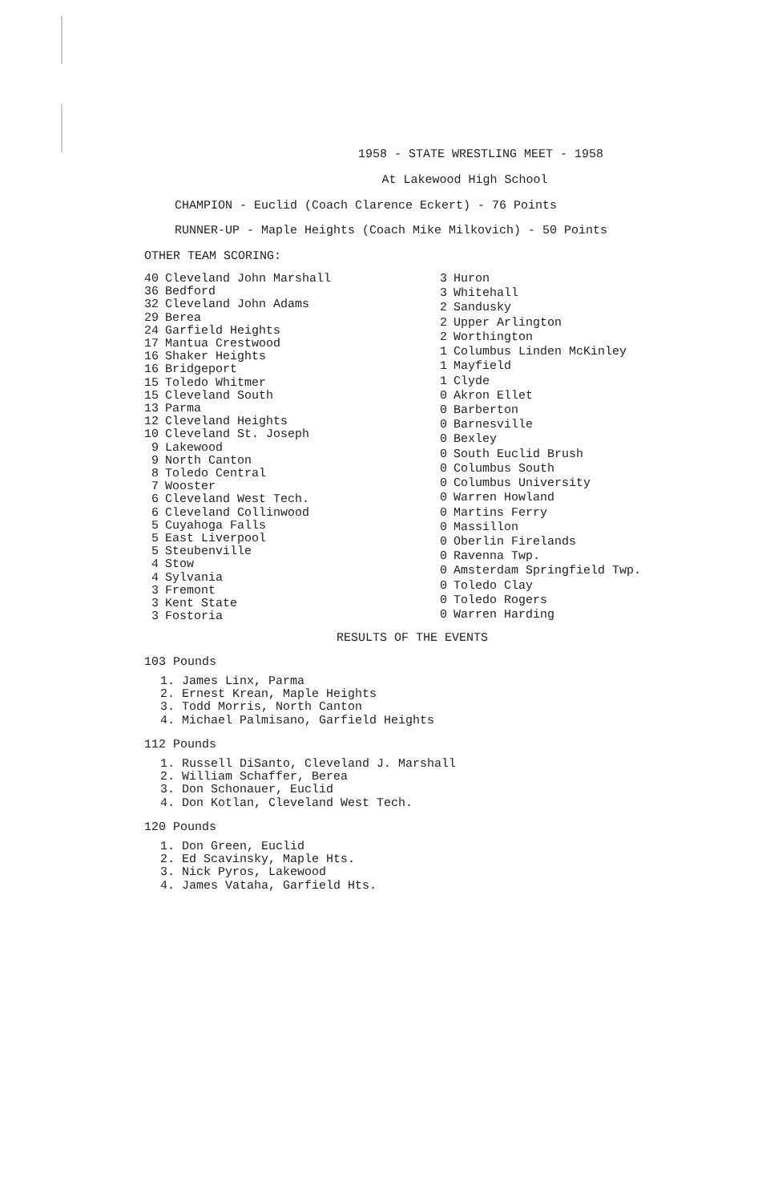1958 - STATE WRESTLING MEET - 1958
At Lakewood High School
CHAMPION - Euclid (Coach Clarence Eckert) - 76 Points
RUNNER-UP - Maple Heights (Coach Mike Milkovich) - 50 Points
OTHER TEAM SCORING:
| 40 | Cleveland John Marshall |
| 36 | Bedford |
| 32 | Cleveland John Adams |
| 29 | Berea |
| 24 | Garfield Heights |
| 17 | Mantua Crestwood |
| 16 | Shaker Heights |
| 16 | Bridgeport |
| 15 | Toledo Whitmer |
| 15 | Cleveland South |
| 13 | Parma |
| 12 | Cleveland Heights |
| 10 | Cleveland St. Joseph |
| 9 | Lakewood |
| 9 | North Canton |
| 8 | Toledo Central |
| 7 | Wooster |
| 6 | Cleveland West Tech. |
| 6 | Cleveland Collinwood |
| 5 | Cuyahoga Falls |
| 5 | East Liverpool |
| 5 | Steubenville |
| 4 | Stow |
| 4 | Sylvania |
| 3 | Fremont |
| 3 | Kent State |
| 3 | Fostoria |
| 3 | Huron |
| 3 | Whitehall |
| 2 | Sandusky |
| 2 | Upper Arlington |
| 2 | Worthington |
| 1 | Columbus Linden McKinley |
| 1 | Mayfield |
| 1 | Clyde |
| 0 | Akron Ellet |
| 0 | Barberton |
| 0 | Barnesville |
| 0 | Bexley |
| 0 | South Euclid Brush |
| 0 | Columbus South |
| 0 | Columbus University |
| 0 | Warren Howland |
| 0 | Martins Ferry |
| 0 | Massillon |
| 0 | Oberlin Firelands |
| 0 | Ravenna Twp. |
| 0 | Amsterdam Springfield Twp. |
| 0 | Toledo Clay |
| 0 | Toledo Rogers |
| 0 | Warren Harding |
RESULTS OF THE EVENTS
103 Pounds
1. James Linx, Parma
2. Ernest Krean, Maple Heights
3. Todd Morris, North Canton
4. Michael Palmisano, Garfield Heights
112 Pounds
1. Russell DiSanto, Cleveland J. Marshall
2. William Schaffer, Berea
3. Don Schonauer, Euclid
4. Don Kotlan, Cleveland West Tech.
120 Pounds
1. Don Green, Euclid
2. Ed Scavinsky, Maple Hts.
3. Nick Pyros, Lakewood
4. James Vataha, Garfield Hts.